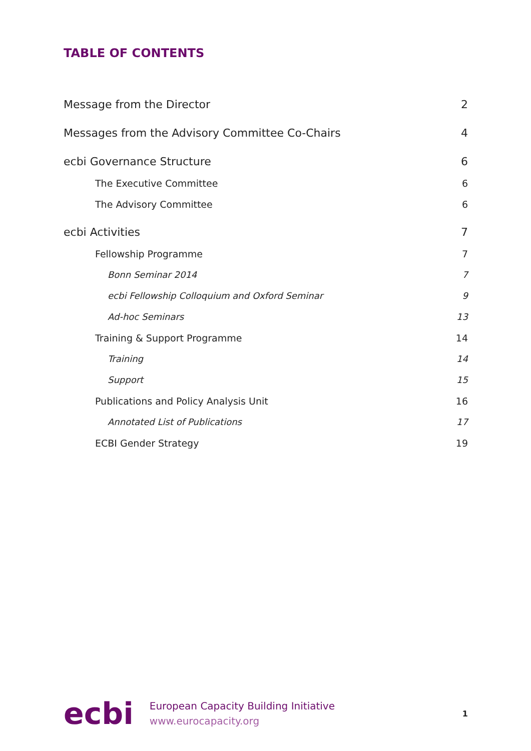TABLE OF CONTENTS
Message from the Director 2
Messages from the Advisory Committee Co-Chairs 4
ecbi Governance Structure 6
The Executive Committee 6
The Advisory Committee 6
ecbi Activities 7
Fellowship Programme 7
Bonn Seminar 2014 7
ecbi Fellowship Colloquium and Oxford Seminar 9
Ad-hoc Seminars 13
Training & Support Programme 14
Training 14
Support 15
Publications and Policy Analysis Unit 16
Annotated List of Publications 17
ECBI Gender Strategy 19
ecbi
European Capacity Building Initiative
www.eurocapacity.org
1